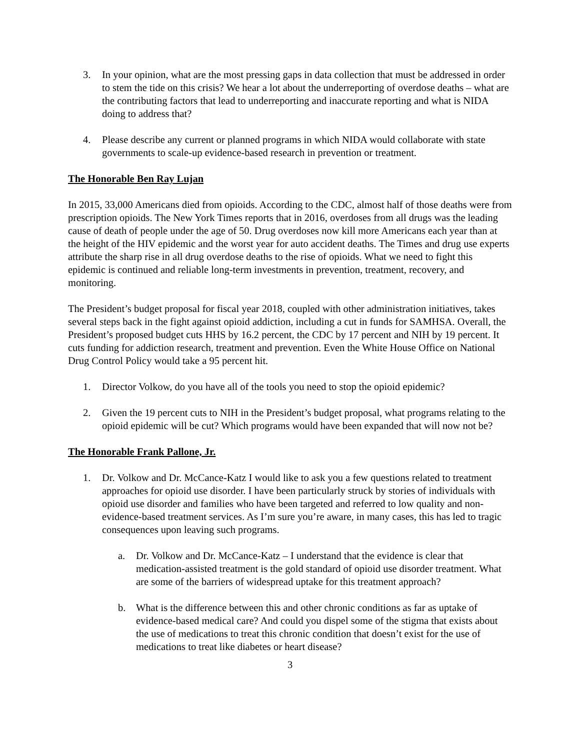3. In your opinion, what are the most pressing gaps in data collection that must be addressed in order to stem the tide on this crisis? We hear a lot about the underreporting of overdose deaths – what are the contributing factors that lead to underreporting and inaccurate reporting and what is NIDA doing to address that?
4. Please describe any current or planned programs in which NIDA would collaborate with state governments to scale-up evidence-based research in prevention or treatment.
The Honorable Ben Ray Lujan
In 2015, 33,000 Americans died from opioids. According to the CDC, almost half of those deaths were from prescription opioids. The New York Times reports that in 2016, overdoses from all drugs was the leading cause of death of people under the age of 50. Drug overdoses now kill more Americans each year than at the height of the HIV epidemic and the worst year for auto accident deaths. The Times and drug use experts attribute the sharp rise in all drug overdose deaths to the rise of opioids. What we need to fight this epidemic is continued and reliable long-term investments in prevention, treatment, recovery, and monitoring.
The President’s budget proposal for fiscal year 2018, coupled with other administration initiatives, takes several steps back in the fight against opioid addiction, including a cut in funds for SAMHSA. Overall, the President’s proposed budget cuts HHS by 16.2 percent, the CDC by 17 percent and NIH by 19 percent. It cuts funding for addiction research, treatment and prevention. Even the White House Office on National Drug Control Policy would take a 95 percent hit.
1. Director Volkow, do you have all of the tools you need to stop the opioid epidemic?
2. Given the 19 percent cuts to NIH in the President’s budget proposal, what programs relating to the opioid epidemic will be cut? Which programs would have been expanded that will now not be?
The Honorable Frank Pallone, Jr.
1. Dr. Volkow and Dr. McCance-Katz I would like to ask you a few questions related to treatment approaches for opioid use disorder. I have been particularly struck by stories of individuals with opioid use disorder and families who have been targeted and referred to low quality and non-evidence-based treatment services. As I’m sure you’re aware, in many cases, this has led to tragic consequences upon leaving such programs.
a. Dr. Volkow and Dr. McCance-Katz – I understand that the evidence is clear that medication-assisted treatment is the gold standard of opioid use disorder treatment. What are some of the barriers of widespread uptake for this treatment approach?
b. What is the difference between this and other chronic conditions as far as uptake of evidence-based medical care? And could you dispel some of the stigma that exists about the use of medications to treat this chronic condition that doesn’t exist for the use of medications to treat like diabetes or heart disease?
3